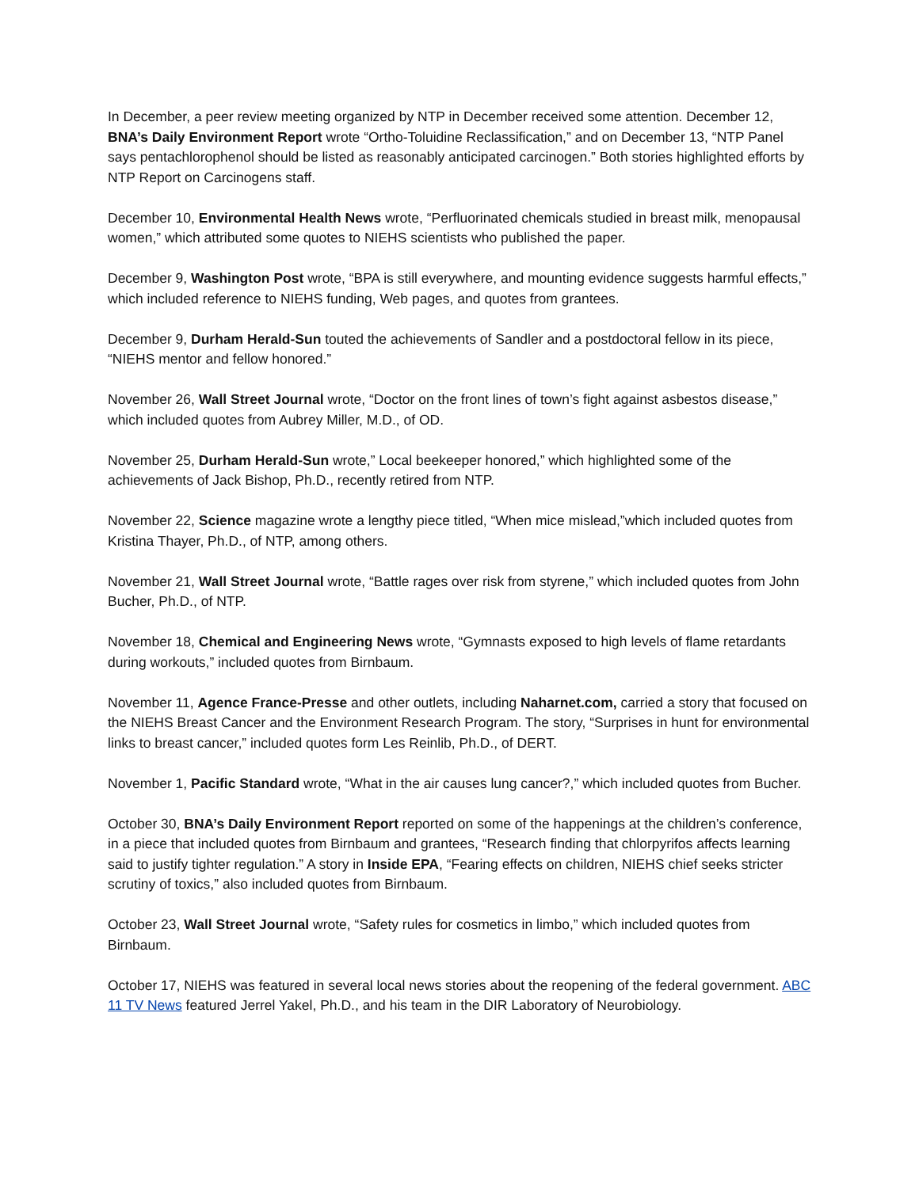In December, a peer review meeting organized by NTP in December received some attention. December 12, BNA’s Daily Environment Report wrote “Ortho-Toluidine Reclassification,” and on December 13, “NTP Panel says pentachlorophenol should be listed as reasonably anticipated carcinogen.” Both stories highlighted efforts by NTP Report on Carcinogens staff.
December 10, Environmental Health News wrote, “Perfluorinated chemicals studied in breast milk, menopausal women,” which attributed some quotes to NIEHS scientists who published the paper.
December 9, Washington Post wrote, “BPA is still everywhere, and mounting evidence suggests harmful effects,” which included reference to NIEHS funding, Web pages, and quotes from grantees.
December 9, Durham Herald-Sun touted the achievements of Sandler and a postdoctoral fellow in its piece, “NIEHS mentor and fellow honored.”
November 26, Wall Street Journal wrote, “Doctor on the front lines of town’s fight against asbestos disease,” which included quotes from Aubrey Miller, M.D., of OD.
November 25, Durham Herald-Sun wrote,” Local beekeeper honored,” which highlighted some of the achievements of Jack Bishop, Ph.D., recently retired from NTP.
November 22, Science magazine wrote a lengthy piece titled, “When mice mislead,”which included quotes from Kristina Thayer, Ph.D., of NTP, among others.
November 21, Wall Street Journal wrote, “Battle rages over risk from styrene,” which included quotes from John Bucher, Ph.D., of NTP.
November 18, Chemical and Engineering News wrote, “Gymnasts exposed to high levels of flame retardants during workouts,” included quotes from Birnbaum.
November 11, Agence France-Presse and other outlets, including Naharnet.com, carried a story that focused on the NIEHS Breast Cancer and the Environment Research Program. The story, “Surprises in hunt for environmental links to breast cancer,” included quotes form Les Reinlib, Ph.D., of DERT.
November 1, Pacific Standard wrote, “What in the air causes lung cancer?,” which included quotes from Bucher.
October 30, BNA’s Daily Environment Report reported on some of the happenings at the children’s conference, in a piece that included quotes from Birnbaum and grantees, “Research finding that chlorpyrifos affects learning said to justify tighter regulation.” A story in Inside EPA, “Fearing effects on children, NIEHS chief seeks stricter scrutiny of toxics,” also included quotes from Birnbaum.
October 23, Wall Street Journal wrote, “Safety rules for cosmetics in limbo,” which included quotes from Birnbaum.
October 17, NIEHS was featured in several local news stories about the reopening of the federal government. ABC 11 TV News featured Jerrel Yakel, Ph.D., and his team in the DIR Laboratory of Neurobiology.